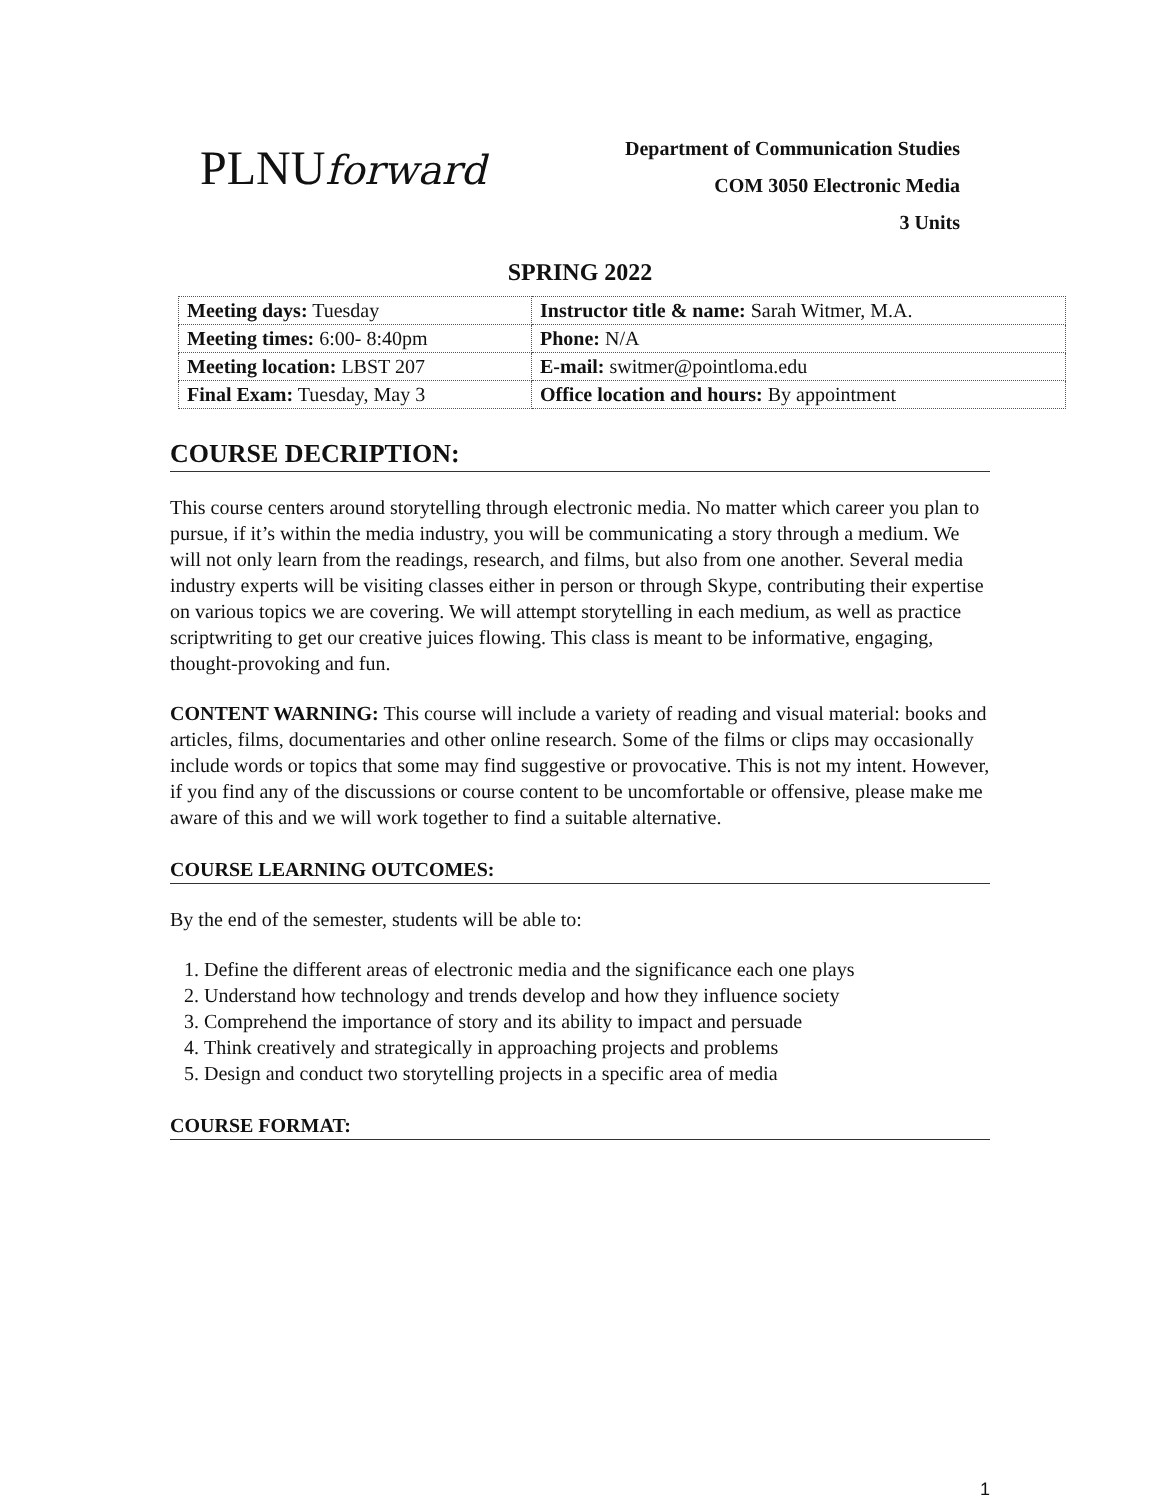PLNU forward
Department of Communication Studies
COM 3050 Electronic Media
3 Units
SPRING 2022
| Meeting days: Tuesday | Instructor title & name: Sarah Witmer, M.A. |
| Meeting times: 6:00- 8:40pm | Phone: N/A |
| Meeting location: LBST 207 | E-mail: switmer@pointloma.edu |
| Final Exam: Tuesday, May 3 | Office location and hours: By appointment |
COURSE DECRIPTION:
This course centers around storytelling through electronic media. No matter which career you plan to pursue, if it’s within the media industry, you will be communicating a story through a medium. We will not only learn from the readings, research, and films, but also from one another. Several media industry experts will be visiting classes either in person or through Skype, contributing their expertise on various topics we are covering. We will attempt storytelling in each medium, as well as practice scriptwriting to get our creative juices flowing. This class is meant to be informative, engaging, thought-provoking and fun.
CONTENT WARNING: This course will include a variety of reading and visual material: books and articles, films, documentaries and other online research. Some of the films or clips may occasionally include words or topics that some may find suggestive or provocative. This is not my intent. However, if you find any of the discussions or course content to be uncomfortable or offensive, please make me aware of this and we will work together to find a suitable alternative.
COURSE LEARNING OUTCOMES:
By the end of the semester, students will be able to:
1. Define the different areas of electronic media and the significance each one plays
2. Understand how technology and trends develop and how they influence society
3. Comprehend the importance of story and its ability to impact and persuade
4. Think creatively and strategically in approaching projects and problems
5. Design and conduct two storytelling projects in a specific area of media
COURSE FORMAT:
1